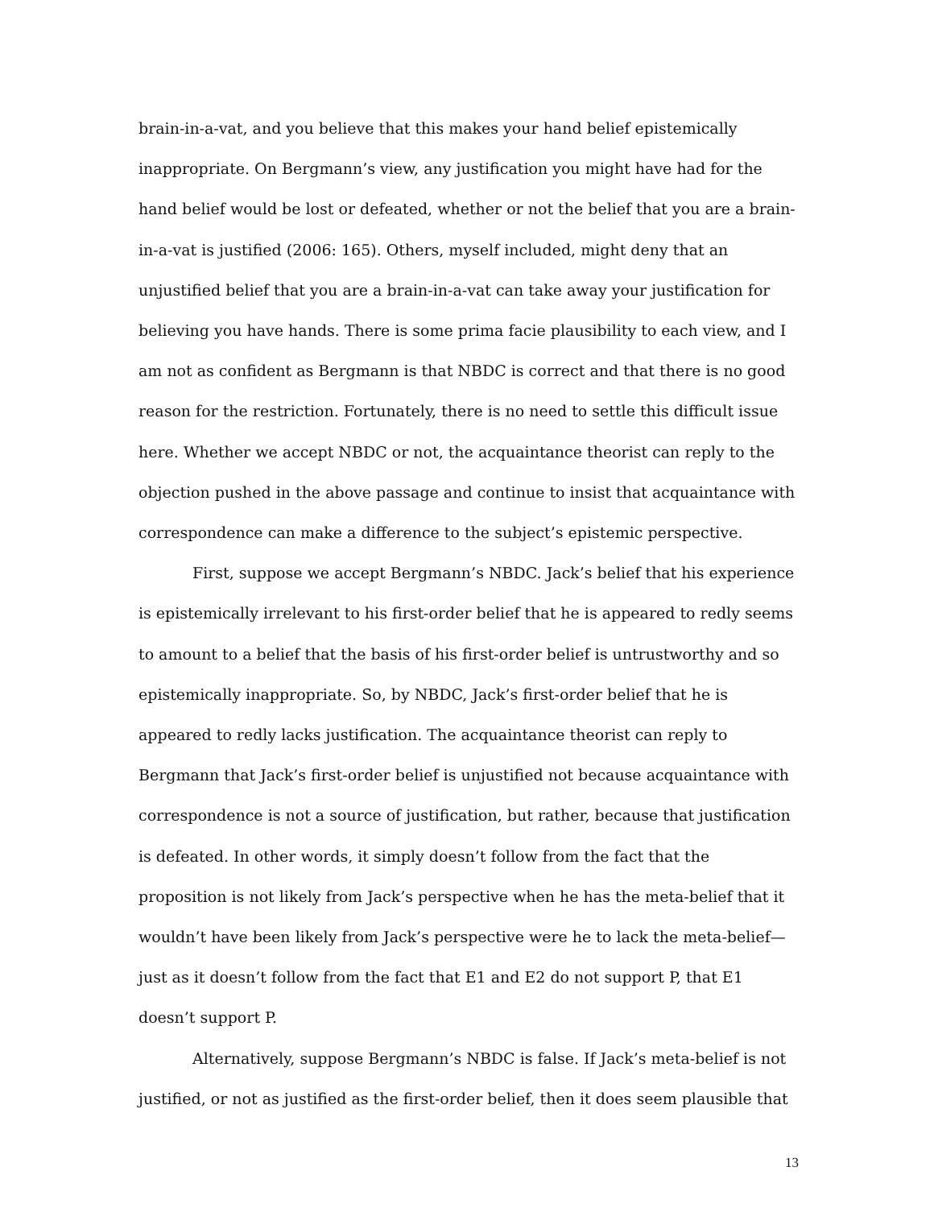brain-in-a-vat, and you believe that this makes your hand belief epistemically inappropriate. On Bergmann’s view, any justification you might have had for the hand belief would be lost or defeated, whether or not the belief that you are a brain-in-a-vat is justified (2006: 165). Others, myself included, might deny that an unjustified belief that you are a brain-in-a-vat can take away your justification for believing you have hands. There is some prima facie plausibility to each view, and I am not as confident as Bergmann is that NBDC is correct and that there is no good reason for the restriction. Fortunately, there is no need to settle this difficult issue here. Whether we accept NBDC or not, the acquaintance theorist can reply to the objection pushed in the above passage and continue to insist that acquaintance with correspondence can make a difference to the subject’s epistemic perspective.
First, suppose we accept Bergmann’s NBDC. Jack’s belief that his experience is epistemically irrelevant to his first-order belief that he is appeared to redly seems to amount to a belief that the basis of his first-order belief is untrustworthy and so epistemically inappropriate. So, by NBDC, Jack’s first-order belief that he is appeared to redly lacks justification. The acquaintance theorist can reply to Bergmann that Jack’s first-order belief is unjustified not because acquaintance with correspondence is not a source of justification, but rather, because that justification is defeated. In other words, it simply doesn’t follow from the fact that the proposition is not likely from Jack’s perspective when he has the meta-belief that it wouldn’t have been likely from Jack’s perspective were he to lack the meta-belief—just as it doesn’t follow from the fact that E1 and E2 do not support P, that E1 doesn’t support P.
Alternatively, suppose Bergmann’s NBDC is false. If Jack’s meta-belief is not justified, or not as justified as the first-order belief, then it does seem plausible that
13